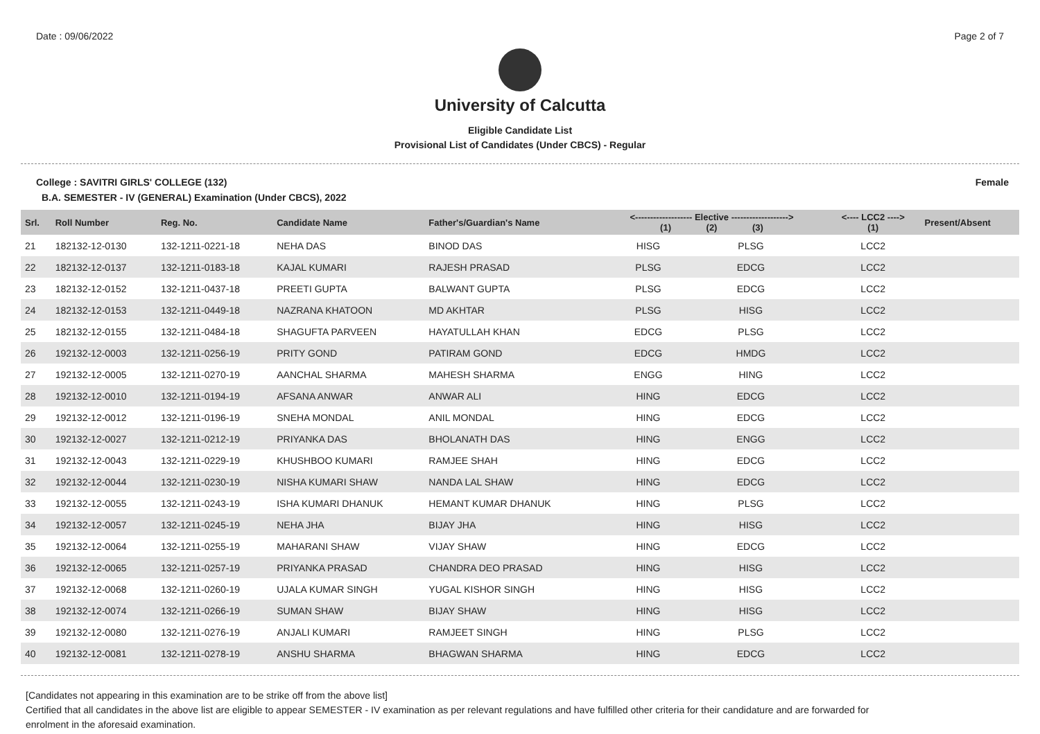Date : 09/06/2022 Page 2 of 7
University of Calcutta
Eligible Candidate List
Provisional List of Candidates (Under CBCS) - Regular
College : SAVITRI GIRLS' COLLEGE (132) Female
B.A. SEMESTER - IV (GENERAL) Examination (Under CBCS), 2022
| Srl. | Roll Number | Reg. No. | Candidate Name | Father's/Guardian's Name | <------------------- Elective -------------------> (1) (2) (3) | | | <---- LCC2 ----> (1) | Present/Absent |
| --- | --- | --- | --- | --- | --- | --- | --- | --- | --- |
| 21 | 182132-12-0130 | 132-1211-0221-18 | NEHA DAS | BINOD DAS | HISG | PLSG | | LCC2 | |
| 22 | 182132-12-0137 | 132-1211-0183-18 | KAJAL KUMARI | RAJESH PRASAD | PLSG | EDCG | | LCC2 | |
| 23 | 182132-12-0152 | 132-1211-0437-18 | PREETI GUPTA | BALWANT GUPTA | PLSG | EDCG | | LCC2 | |
| 24 | 182132-12-0153 | 132-1211-0449-18 | NAZRANA KHATOON | MD AKHTAR | PLSG | HISG | | LCC2 | |
| 25 | 182132-12-0155 | 132-1211-0484-18 | SHAGUFTA PARVEEN | HAYATULLAH KHAN | EDCG | PLSG | | LCC2 | |
| 26 | 192132-12-0003 | 132-1211-0256-19 | PRITY GOND | PATIRAM GOND | EDCG | HMDG | | LCC2 | |
| 27 | 192132-12-0005 | 132-1211-0270-19 | AANCHAL SHARMA | MAHESH SHARMA | ENGG | HING | | LCC2 | |
| 28 | 192132-12-0010 | 132-1211-0194-19 | AFSANA ANWAR | ANWAR ALI | HING | EDCG | | LCC2 | |
| 29 | 192132-12-0012 | 132-1211-0196-19 | SNEHA MONDAL | ANIL MONDAL | HING | EDCG | | LCC2 | |
| 30 | 192132-12-0027 | 132-1211-0212-19 | PRIYANKA DAS | BHOLANATH DAS | HING | ENGG | | LCC2 | |
| 31 | 192132-12-0043 | 132-1211-0229-19 | KHUSHBOO KUMARI | RAMJEE SHAH | HING | EDCG | | LCC2 | |
| 32 | 192132-12-0044 | 132-1211-0230-19 | NISHA KUMARI SHAW | NANDA LAL SHAW | HING | EDCG | | LCC2 | |
| 33 | 192132-12-0055 | 132-1211-0243-19 | ISHA KUMARI DHANUK | HEMANT KUMAR DHANUK | HING | PLSG | | LCC2 | |
| 34 | 192132-12-0057 | 132-1211-0245-19 | NEHA JHA | BIJAY JHA | HING | HISG | | LCC2 | |
| 35 | 192132-12-0064 | 132-1211-0255-19 | MAHARANI SHAW | VIJAY SHAW | HING | EDCG | | LCC2 | |
| 36 | 192132-12-0065 | 132-1211-0257-19 | PRIYANKA PRASAD | CHANDRA DEO PRASAD | HING | HISG | | LCC2 | |
| 37 | 192132-12-0068 | 132-1211-0260-19 | UJALA KUMAR SINGH | YUGAL KISHOR SINGH | HING | HISG | | LCC2 | |
| 38 | 192132-12-0074 | 132-1211-0266-19 | SUMAN SHAW | BIJAY SHAW | HING | HISG | | LCC2 | |
| 39 | 192132-12-0080 | 132-1211-0276-19 | ANJALI KUMARI | RAMJEET SINGH | HING | PLSG | | LCC2 | |
| 40 | 192132-12-0081 | 132-1211-0278-19 | ANSHU SHARMA | BHAGWAN SHARMA | HING | EDCG | | LCC2 | |
[Candidates not appearing in this examination are to be strike off from the above list]
Certified that all candidates in the above list are eligible to appear SEMESTER - IV examination as per relevant regulations and have fulfilled other criteria for their candidature and are forwarded for enrolment in the aforesaid examination.